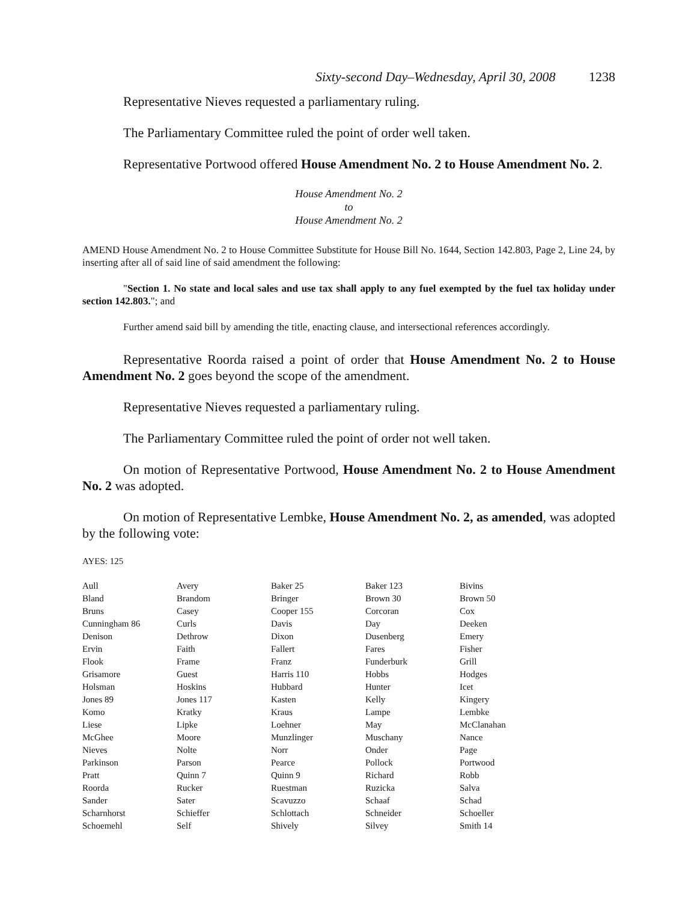Sixty-second Day–Wednesday, April 30, 2008 1238
Representative Nieves requested a parliamentary ruling.
The Parliamentary Committee ruled the point of order well taken.
Representative Portwood offered House Amendment No. 2 to House Amendment No. 2.
House Amendment No. 2
to
House Amendment No. 2
AMEND House Amendment No. 2 to House Committee Substitute for House Bill No. 1644, Section 142.803, Page 2, Line 24, by inserting after all of said line of said amendment the following:
"Section 1. No state and local sales and use tax shall apply to any fuel exempted by the fuel tax holiday under section 142.803."; and
Further amend said bill by amending the title, enacting clause, and intersectional references accordingly.
Representative Roorda raised a point of order that House Amendment No. 2 to House Amendment No. 2 goes beyond the scope of the amendment.
Representative Nieves requested a parliamentary ruling.
The Parliamentary Committee ruled the point of order not well taken.
On motion of Representative Portwood, House Amendment No. 2 to House Amendment No. 2 was adopted.
On motion of Representative Lembke, House Amendment No. 2, as amended, was adopted by the following vote:
AYES: 125
| Aull | Avery | Baker 25 | Baker 123 | Bivins |
| Bland | Brandom | Bringer | Brown 30 | Brown 50 |
| Bruns | Casey | Cooper 155 | Corcoran | Cox |
| Cunningham 86 | Curls | Davis | Day | Deeken |
| Denison | Dethrow | Dixon | Dusenberg | Emery |
| Ervin | Faith | Fallert | Fares | Fisher |
| Flook | Frame | Franz | Funderburk | Grill |
| Grisamore | Guest | Harris 110 | Hobbs | Hodges |
| Holsman | Hoskins | Hubbard | Hunter | Icet |
| Jones 89 | Jones 117 | Kasten | Kelly | Kingery |
| Komo | Kratky | Kraus | Lampe | Lembke |
| Liese | Lipke | Loehner | May | McClanahan |
| McGhee | Moore | Munzlinger | Muschany | Nance |
| Nieves | Nolte | Norr | Onder | Page |
| Parkinson | Parson | Pearce | Pollock | Portwood |
| Pratt | Quinn 7 | Quinn 9 | Richard | Robb |
| Roorda | Rucker | Ruestman | Ruzicka | Salva |
| Sander | Sater | Scavuzzo | Schaaf | Schad |
| Scharnhorst | Schieffer | Schlottach | Schneider | Schoeller |
| Schoemehl | Self | Shively | Silvey | Smith 14 |